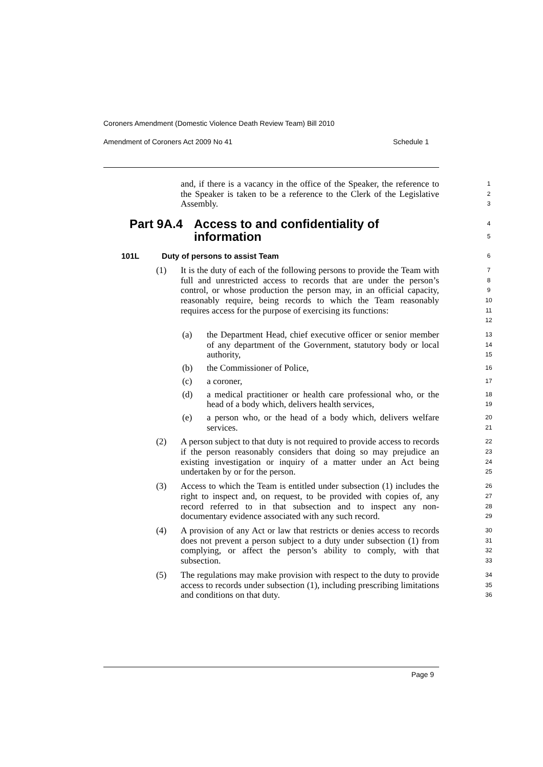Coroners Amendment (Domestic Violence Death Review Team) Bill 2010
Amendment of Coroners Act 2009 No 41 Schedule 1
and, if there is a vacancy in the office of the Speaker, the reference to the Speaker is taken to be a reference to the Clerk of the Legislative Assembly.
1
2
3
Part 9A.4
Access to and confidentiality of information
4
5
101L Duty of persons to assist Team
6
(1) It is the duty of each of the following persons to provide the Team with full and unrestricted access to records that are under the person’s control, or whose production the person may, in an official capacity, reasonably require, being records to which the Team reasonably requires access for the purpose of exercising its functions:
7
8
9
10
11
12
(a) the Department Head, chief executive officer or senior member of any department of the Government, statutory body or local authority,
13
14
15
(b) the Commissioner of Police,
16
(c) a coroner,
17
(d) a medical practitioner or health care professional who, or the head of a body which, delivers health services,
18
19
(e) a person who, or the head of a body which, delivers welfare services.
20
21
(2) A person subject to that duty is not required to provide access to records if the person reasonably considers that doing so may prejudice an existing investigation or inquiry of a matter under an Act being undertaken by or for the person.
22
23
24
25
(3) Access to which the Team is entitled under subsection (1) includes the right to inspect and, on request, to be provided with copies of, any record referred to in that subsection and to inspect any non-documentary evidence associated with any such record.
26
27
28
29
(4) A provision of any Act or law that restricts or denies access to records does not prevent a person subject to a duty under subsection (1) from complying, or affect the person’s ability to comply, with that subsection.
30
31
32
33
(5) The regulations may make provision with respect to the duty to provide access to records under subsection (1), including prescribing limitations and conditions on that duty.
34
35
36
Page 9